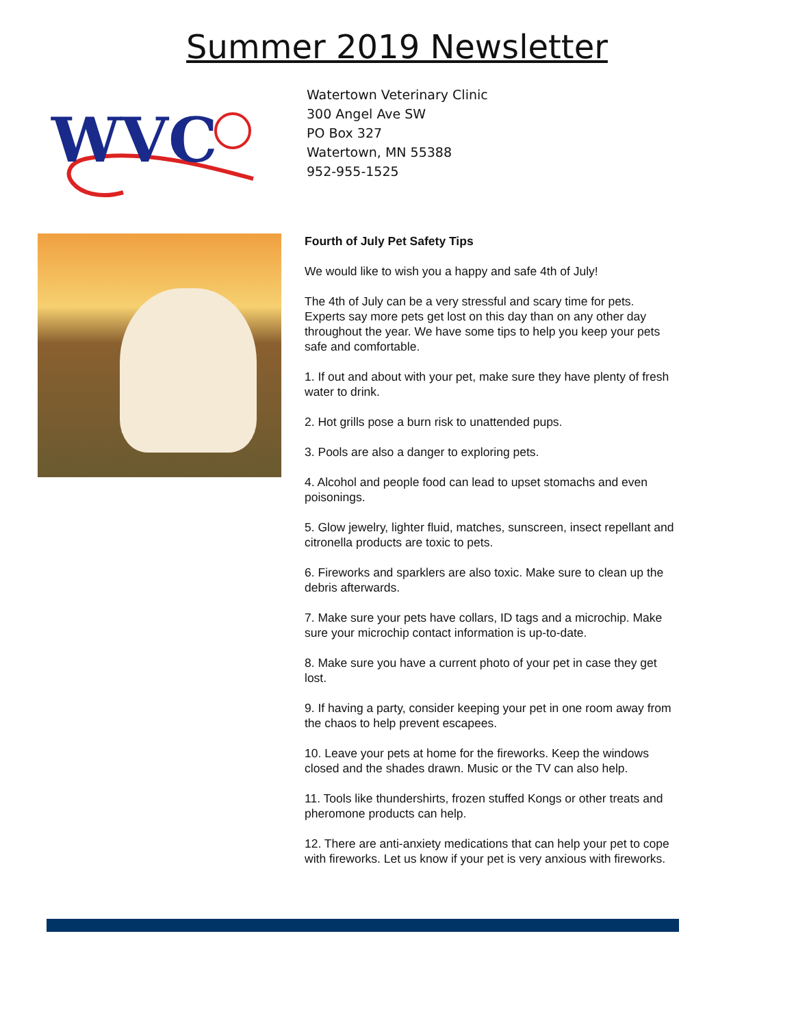Summer 2019 Newsletter
WVC
Watertown Veterinary Clinic
300 Angel Ave SW
PO Box 327
Watertown, MN 55388
952-955-1525
Fourth of July Pet Safety Tips
We would like to wish you a happy and safe 4th of July!
The 4th of July can be a very stressful and scary time for pets. Experts say more pets get lost on this day than on any other day throughout the year. We have some tips to help you keep your pets safe and comfortable.
1. If out and about with your pet, make sure they have plenty of fresh water to drink.
2. Hot grills pose a burn risk to unattended pups.
3. Pools are also a danger to exploring pets.
4. Alcohol and people food can lead to upset stomachs and even poisonings.
5. Glow jewelry, lighter fluid, matches, sunscreen, insect repellant and citronella products are toxic to pets.
6. Fireworks and sparklers are also toxic. Make sure to clean up the debris afterwards.
7. Make sure your pets have collars, ID tags and a microchip. Make sure your microchip contact information is up-to-date.
8. Make sure you have a current photo of your pet in case they get lost.
9. If having a party, consider keeping your pet in one room away from the chaos to help prevent escapees.
10. Leave your pets at home for the fireworks. Keep the windows closed and the shades drawn. Music or the TV can also help.
11. Tools like thundershirts, frozen stuffed Kongs or other treats and pheromone products can help.
12. There are anti-anxiety medications that can help your pet to cope with fireworks. Let us know if your pet is very anxious with fireworks.